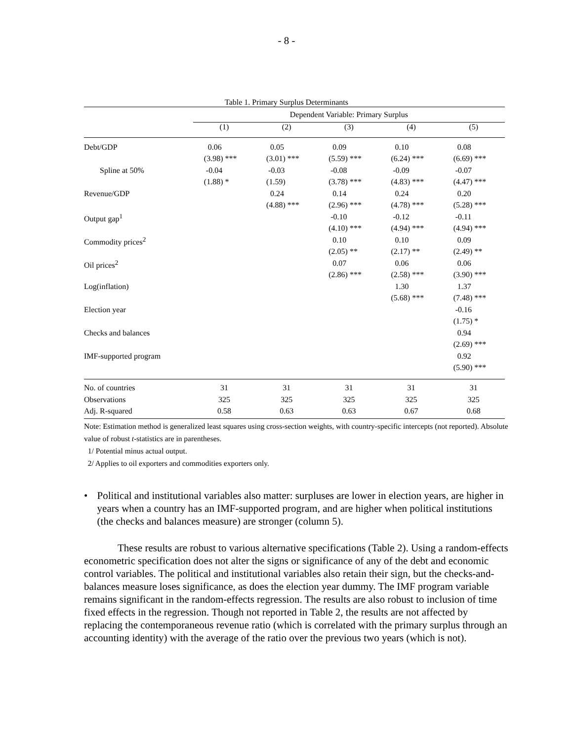- 8 -
Table 1. Primary Surplus Determinants
| | Dependent Variable: Primary Surplus | | | | |
| --- | --- | --- | --- | --- | --- |
| | (1) | (2) | (3) | (4) | (5) |
| Debt/GDP | 0.06 | 0.05 | 0.09 | 0.10 | 0.08 |
| | (3.98) *** | (3.01) *** | (5.59) *** | (6.24) *** | (6.69) *** |
| Spline at 50% | -0.04 | -0.03 | -0.08 | -0.09 | -0.07 |
| | (1.88) * | (1.59) | (3.78) *** | (4.83) *** | (4.47) *** |
| Revenue/GDP | | 0.24 | 0.14 | 0.24 | 0.20 |
| | | (4.88) *** | (2.96) *** | (4.78) *** | (5.28) *** |
| Output gap<sup>1</sup> | | | -0.10 | -0.12 | -0.11 |
| | | | (4.10) *** | (4.94) *** | (4.94) *** |
| Commodity prices<sup>2</sup> | | | 0.10 | 0.10 | 0.09 |
| | | | (2.05) ** | (2.17) ** | (2.49) ** |
| Oil prices<sup>2</sup> | | | 0.07 | 0.06 | 0.06 |
| | | | (2.86) *** | (2.58) *** | (3.90) *** |
| Log(inflation) | | | | 1.30 | 1.37 |
| | | | | (5.68) *** | (7.48) *** |
| Election year | | | | | -0.16 |
| | | | | | (1.75) * |
| Checks and balances | | | | | 0.94 |
| | | | | | (2.69) *** |
| IMF-supported program | | | | | 0.92 |
| | | | | | (5.90) *** |
| No. of countries | 31 | 31 | 31 | 31 | 31 |
| Observations | 325 | 325 | 325 | 325 | 325 |
| Adj. R-squared | 0.58 | 0.63 | 0.63 | 0.67 | 0.68 |
Note: Estimation method is generalized least squares using cross-section weights, with country-specific intercepts (not reported). Absolute value of robust t-statistics are in parentheses.
1/ Potential minus actual output.
2/ Applies to oil exporters and commodities exporters only.
• Political and institutional variables also matter: surpluses are lower in election years, are higher in years when a country has an IMF-supported program, and are higher when political institutions (the checks and balances measure) are stronger (column 5).
These results are robust to various alternative specifications (Table 2). Using a random-effects econometric specification does not alter the signs or significance of any of the debt and economic control variables. The political and institutional variables also retain their sign, but the checks-and-balances measure loses significance, as does the election year dummy. The IMF program variable remains significant in the random-effects regression. The results are also robust to inclusion of time fixed effects in the regression. Though not reported in Table 2, the results are not affected by replacing the contemporaneous revenue ratio (which is correlated with the primary surplus through an accounting identity) with the average of the ratio over the previous two years (which is not).